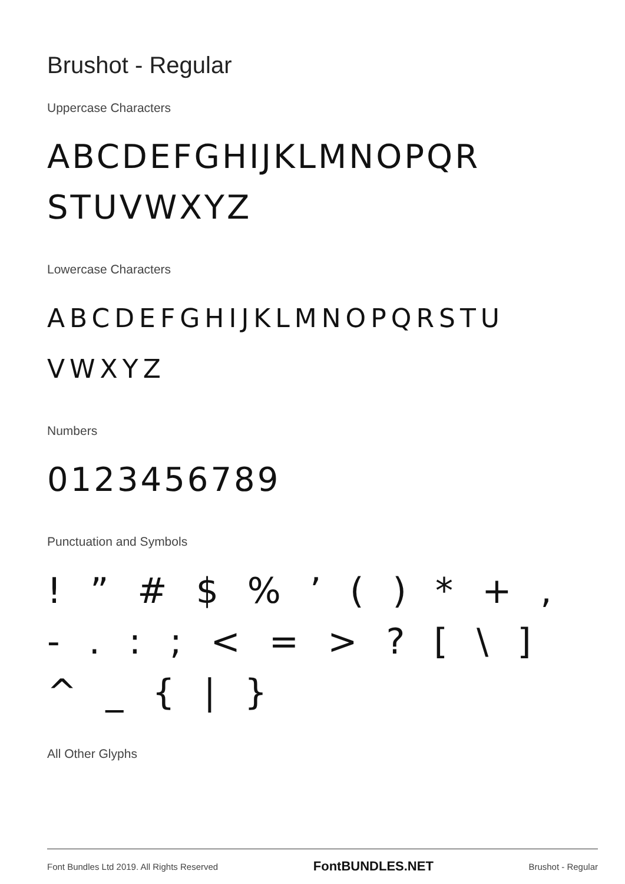Brushot - Regular
Uppercase Characters
ABCDEFGHIJKLMNOPQR STUVWXYZ
Lowercase Characters
ABCDEFGHIJKLMNOPQRSTU VWXYZ
Numbers
0123456789
Punctuation and Symbols
! ” # $ % ’ ( ) * + , - . : ; < = > ? [ \ ] ^ _ { | }
All Other Glyphs
Font Bundles Ltd 2019. All Rights Reserved FontBUNDLES.NET Brushot - Regular